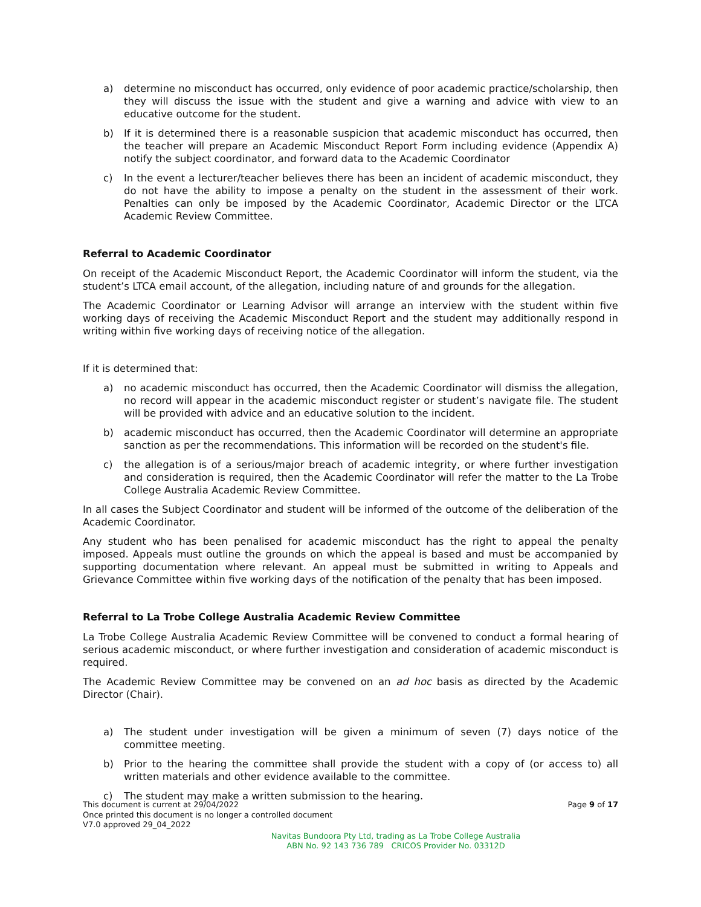a) determine no misconduct has occurred, only evidence of poor academic practice/scholarship, then they will discuss the issue with the student and give a warning and advice with view to an educative outcome for the student.
b) If it is determined there is a reasonable suspicion that academic misconduct has occurred, then the teacher will prepare an Academic Misconduct Report Form including evidence (Appendix A) notify the subject coordinator, and forward data to the Academic Coordinator
c) In the event a lecturer/teacher believes there has been an incident of academic misconduct, they do not have the ability to impose a penalty on the student in the assessment of their work. Penalties can only be imposed by the Academic Coordinator, Academic Director or the LTCA Academic Review Committee.
Referral to Academic Coordinator
On receipt of the Academic Misconduct Report, the Academic Coordinator will inform the student, via the student’s LTCA email account, of the allegation, including nature of and grounds for the allegation.
The Academic Coordinator or Learning Advisor will arrange an interview with the student within five working days of receiving the Academic Misconduct Report and the student may additionally respond in writing within five working days of receiving notice of the allegation.
If it is determined that:
a) no academic misconduct has occurred, then the Academic Coordinator will dismiss the allegation, no record will appear in the academic misconduct register or student’s navigate file. The student will be provided with advice and an educative solution to the incident.
b) academic misconduct has occurred, then the Academic Coordinator will determine an appropriate sanction as per the recommendations. This information will be recorded on the student's file.
c) the allegation is of a serious/major breach of academic integrity, or where further investigation and consideration is required, then the Academic Coordinator will refer the matter to the La Trobe College Australia Academic Review Committee.
In all cases the Subject Coordinator and student will be informed of the outcome of the deliberation of the Academic Coordinator.
Any student who has been penalised for academic misconduct has the right to appeal the penalty imposed. Appeals must outline the grounds on which the appeal is based and must be accompanied by supporting documentation where relevant. An appeal must be submitted in writing to Appeals and Grievance Committee within five working days of the notification of the penalty that has been imposed.
Referral to La Trobe College Australia Academic Review Committee
La Trobe College Australia Academic Review Committee will be convened to conduct a formal hearing of serious academic misconduct, or where further investigation and consideration of academic misconduct is required.
The Academic Review Committee may be convened on an ad hoc basis as directed by the Academic Director (Chair).
a) The student under investigation will be given a minimum of seven (7) days notice of the committee meeting.
b) Prior to the hearing the committee shall provide the student with a copy of (or access to) all written materials and other evidence available to the committee.
c) The student may make a written submission to the hearing.
This document is current at 29/04/2022
Once printed this document is no longer a controlled document
V7.0 approved 29_04_2022
Page 9 of 17
Navitas Bundoora Pty Ltd, trading as La Trobe College Australia
ABN No. 92 143 736 789 CRICOS Provider No. 03312D